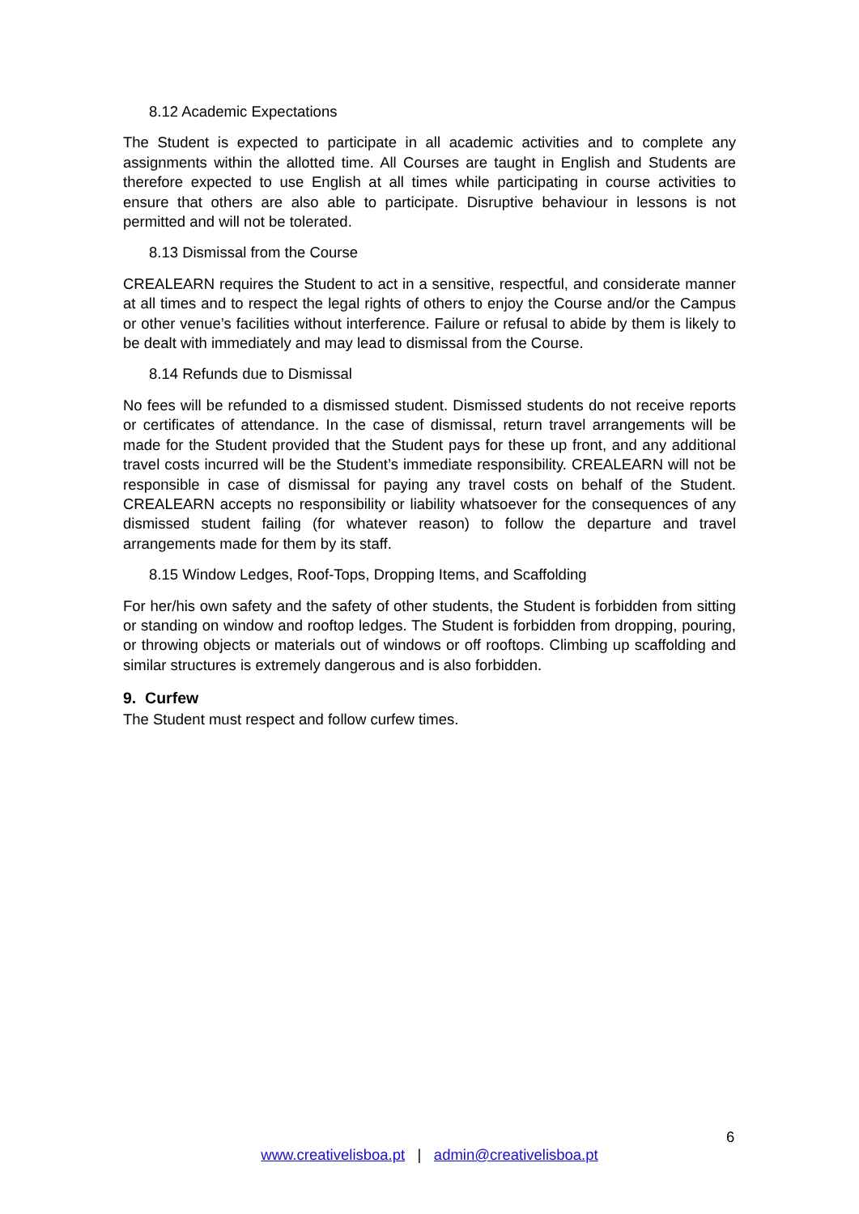8.12 Academic Expectations
The Student is expected to participate in all academic activities and to complete any assignments within the allotted time. All Courses are taught in English and Students are therefore expected to use English at all times while participating in course activities to ensure that others are also able to participate. Disruptive behaviour in lessons is not permitted and will not be tolerated.
8.13 Dismissal from the Course
CREALEARN requires the Student to act in a sensitive, respectful, and considerate manner at all times and to respect the legal rights of others to enjoy the Course and/or the Campus or other venue’s facilities without interference. Failure or refusal to abide by them is likely to be dealt with immediately and may lead to dismissal from the Course.
8.14 Refunds due to Dismissal
No fees will be refunded to a dismissed student. Dismissed students do not receive reports or certificates of attendance. In the case of dismissal, return travel arrangements will be made for the Student provided that the Student pays for these up front, and any additional travel costs incurred will be the Student’s immediate responsibility. CREALEARN will not be responsible in case of dismissal for paying any travel costs on behalf of the Student. CREALEARN accepts no responsibility or liability whatsoever for the consequences of any dismissed student failing (for whatever reason) to follow the departure and travel arrangements made for them by its staff.
8.15 Window Ledges, Roof-Tops, Dropping Items, and Scaffolding
For her/his own safety and the safety of other students, the Student is forbidden from sitting or standing on window and rooftop ledges. The Student is forbidden from dropping, pouring, or throwing objects or materials out of windows or off rooftops. Climbing up scaffolding and similar structures is extremely dangerous and is also forbidden.
9. Curfew
The Student must respect and follow curfew times.
6
www.creativelisboa.pt | admin@creativelisboa.pt